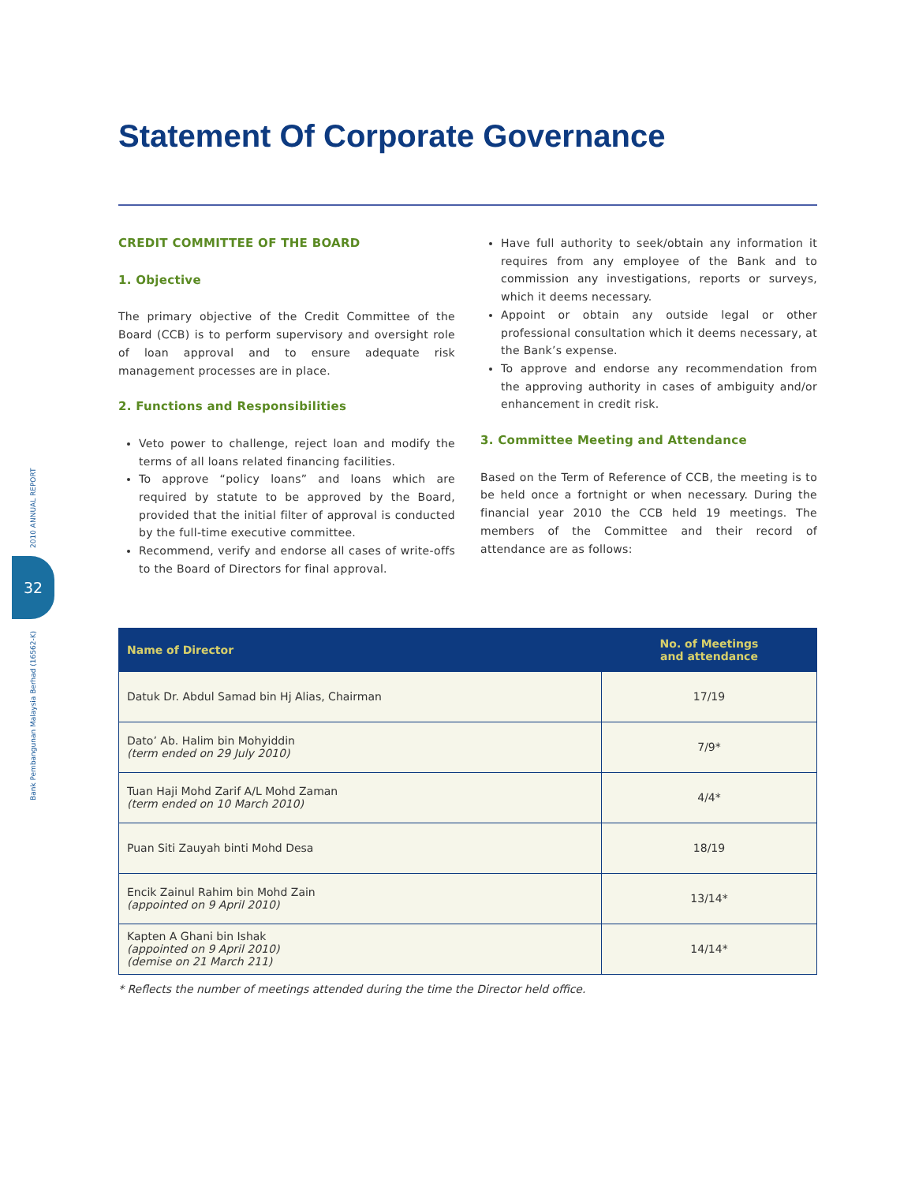2010 ANNUAL REPORT
32
Bank Pembangunan Malaysia Berhad (16562-K)
Statement Of Corporate Governance
CREDIT COMMITTEE OF THE BOARD
1. Objective
The primary objective of the Credit Committee of the Board (CCB) is to perform supervisory and oversight role of loan approval and to ensure adequate risk management processes are in place.
2. Functions and Responsibilities
Veto power to challenge, reject loan and modify the terms of all loans related financing facilities.
To approve “policy loans” and loans which are required by statute to be approved by the Board, provided that the initial filter of approval is conducted by the full-time executive committee.
Recommend, verify and endorse all cases of write-offs to the Board of Directors for final approval.
Have full authority to seek/obtain any information it requires from any employee of the Bank and to commission any investigations, reports or surveys, which it deems necessary.
Appoint or obtain any outside legal or other professional consultation which it deems necessary, at the Bank’s expense.
To approve and endorse any recommendation from the approving authority in cases of ambiguity and/or enhancement in credit risk.
3. Committee Meeting and Attendance
Based on the Term of Reference of CCB, the meeting is to be held once a fortnight or when necessary. During the financial year 2010 the CCB held 19 meetings. The members of the Committee and their record of attendance are as follows:
| Name of Director | No. of Meetings and attendance |
| --- | --- |
| Datuk Dr. Abdul Samad bin Hj Alias, Chairman | 17/19 |
| Dato’ Ab. Halim bin Mohyiddin (term ended on 29 July 2010) | 7/9* |
| Tuan Haji Mohd Zarif A/L Mohd Zaman (term ended on 10 March 2010) | 4/4* |
| Puan Siti Zauyah binti Mohd Desa | 18/19 |
| Encik Zainul Rahim bin Mohd Zain (appointed on 9 April 2010) | 13/14* |
| Kapten A Ghani bin Ishak (appointed on 9 April 2010) (demise on 21 March 211) | 14/14* |
* Reflects the number of meetings attended during the time the Director held office.